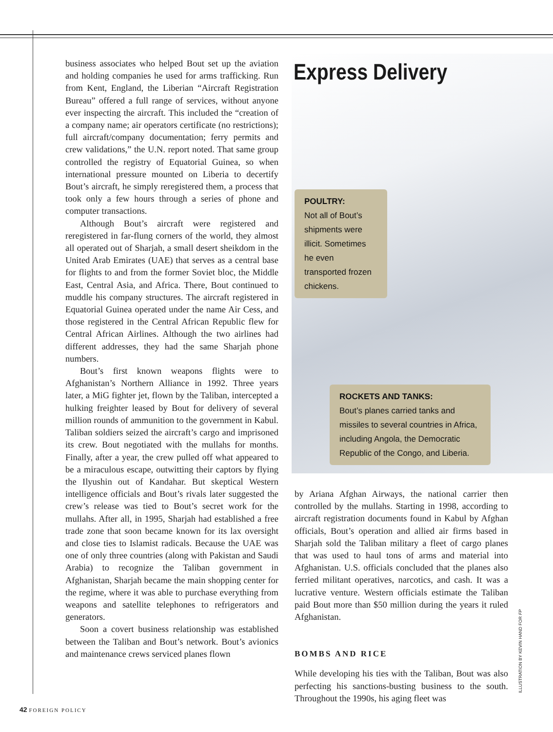business associates who helped Bout set up the aviation and holding companies he used for arms trafficking. Run from Kent, England, the Liberian “Aircraft Registration Bureau” offered a full range of services, without anyone ever inspecting the aircraft. This included the “creation of a company name; air operators certificate (no restrictions); full aircraft/company documentation; ferry permits and crew validations,” the U.N. report noted. That same group controlled the registry of Equatorial Guinea, so when international pressure mounted on Liberia to decertify Bout’s aircraft, he simply reregistered them, a process that took only a few hours through a series of phone and computer transactions.
Although Bout’s aircraft were registered and reregistered in far-flung corners of the world, they almost all operated out of Sharjah, a small desert sheikdom in the United Arab Emirates (UAE) that serves as a central base for flights to and from the former Soviet bloc, the Middle East, Central Asia, and Africa. There, Bout continued to muddle his company structures. The aircraft registered in Equatorial Guinea operated under the name Air Cess, and those registered in the Central African Republic flew for Central African Airlines. Although the two airlines had different addresses, they had the same Sharjah phone numbers.
Bout’s first known weapons flights were to Afghanistan’s Northern Alliance in 1992. Three years later, a MiG fighter jet, flown by the Taliban, intercepted a hulking freighter leased by Bout for delivery of several million rounds of ammunition to the government in Kabul. Taliban soldiers seized the aircraft’s cargo and imprisoned its crew. Bout negotiated with the mullahs for months. Finally, after a year, the crew pulled off what appeared to be a miraculous escape, outwitting their captors by flying the Ilyushin out of Kandahar. But skeptical Western intelligence officials and Bout’s rivals later suggested the crew’s release was tied to Bout’s secret work for the mullahs. After all, in 1995, Sharjah had established a free trade zone that soon became known for its lax oversight and close ties to Islamist radicals. Because the UAE was one of only three countries (along with Pakistan and Saudi Arabia) to recognize the Taliban government in Afghanistan, Sharjah became the main shopping center for the regime, where it was able to purchase everything from weapons and satellite telephones to refrigerators and generators.
Soon a covert business relationship was established between the Taliban and Bout’s network. Bout’s avionics and maintenance crews serviced planes flown
Express Delivery
POULTRY:
Not all of Bout’s shipments were illicit. Sometimes he even transported frozen chickens.
ROCKETS AND TANKS:
Bout’s planes carried tanks and missiles to several countries in Africa, including Angola, the Democratic Republic of the Congo, and Liberia.
by Ariana Afghan Airways, the national carrier then controlled by the mullahs. Starting in 1998, according to aircraft registration documents found in Kabul by Afghan officials, Bout’s operation and allied air firms based in Sharjah sold the Taliban military a fleet of cargo planes that was used to haul tons of arms and material into Afghanistan. U.S. officials concluded that the planes also ferried militant operatives, narcotics, and cash. It was a lucrative venture. Western officials estimate the Taliban paid Bout more than $50 million during the years it ruled Afghanistan.
BOMBS AND RICE
While developing his ties with the Taliban, Bout was also perfecting his sanctions-busting business to the south. Throughout the 1990s, his aging fleet was
ILLUSTRATION BY KEVIN HAND FOR FP
42 FOREIGN POLICY